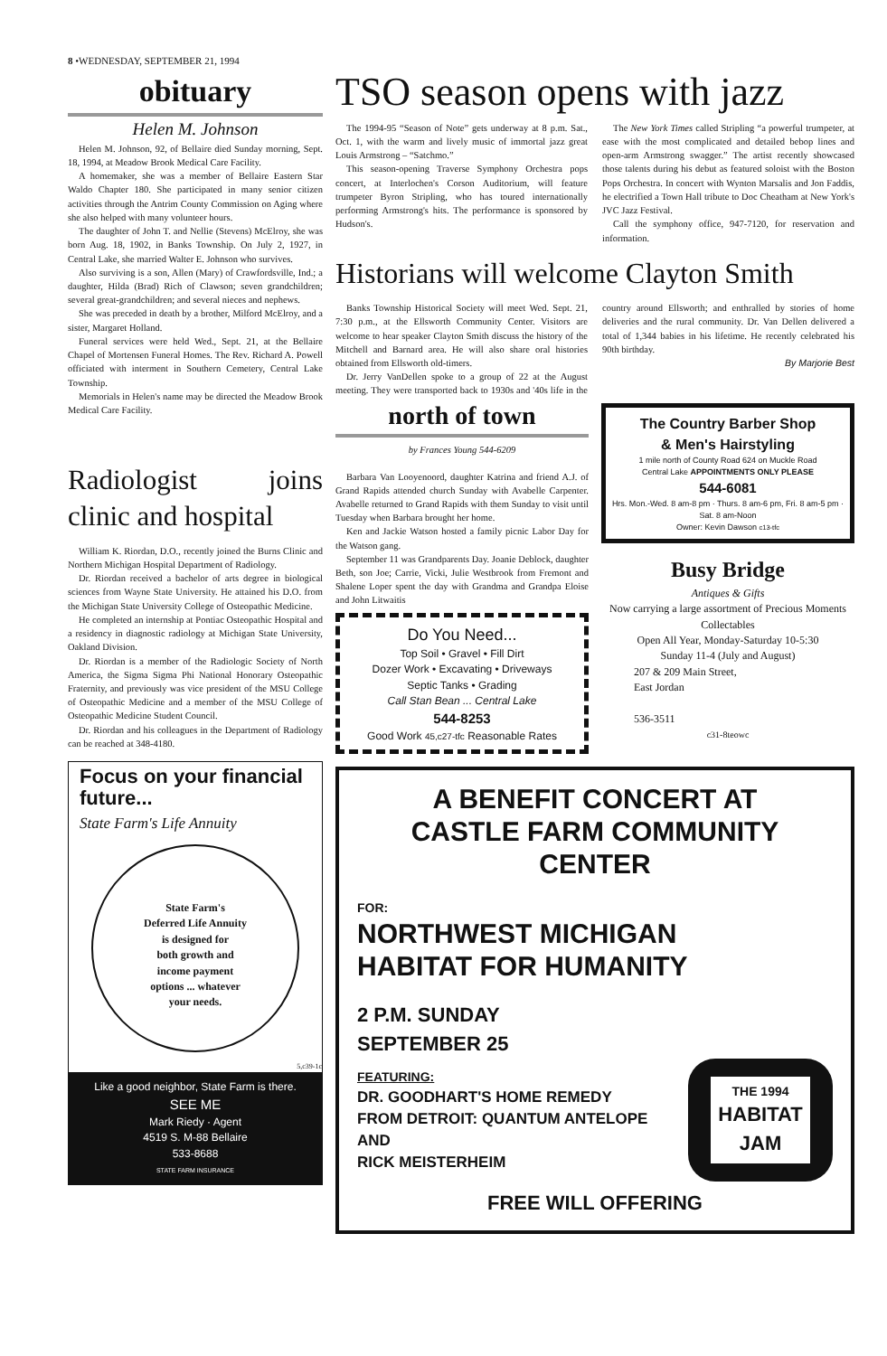8 •WEDNESDAY, SEPTEMBER 21, 1994
obituary
Helen M. Johnson
Helen M. Johnson, 92, of Bellaire died Sunday morning, Sept. 18, 1994, at Meadow Brook Medical Care Facility.
A homemaker, she was a member of Bellaire Eastern Star Waldo Chapter 180. She participated in many senior citizen activities through the Antrim County Commission on Aging where she also helped with many volunteer hours.
The daughter of John T. and Nellie (Stevens) McElroy, she was born Aug. 18, 1902, in Banks Township. On July 2, 1927, in Central Lake, she married Walter E. Johnson who survives.
Also surviving is a son, Allen (Mary) of Crawfordsville, Ind.; a daughter, Hilda (Brad) Rich of Clawson; seven grandchildren; several great-grandchildren; and several nieces and nephews.
She was preceded in death by a brother, Milford McElroy, and a sister, Margaret Holland.
Funeral services were held Wed., Sept. 21, at the Bellaire Chapel of Mortensen Funeral Homes. The Rev. Richard A. Powell officiated with interment in Southern Cemetery, Central Lake Township.
Memorials in Helen's name may be directed the Meadow Brook Medical Care Facility.
Radiologist joins clinic and hospital
William K. Riordan, D.O., recently joined the Burns Clinic and Northern Michigan Hospital Department of Radiology.
Dr. Riordan received a bachelor of arts degree in biological sciences from Wayne State University. He attained his D.O. from the Michigan State University College of Osteopathic Medicine.
He completed an internship at Pontiac Osteopathic Hospital and a residency in diagnostic radiology at Michigan State University, Oakland Division.
Dr. Riordan is a member of the Radiologic Society of North America, the Sigma Sigma Phi National Honorary Osteopathic Fraternity, and previously was vice president of the MSU College of Osteopathic Medicine and a member of the MSU College of Osteopathic Medicine Student Council.
Dr. Riordan and his colleagues in the Department of Radiology can be reached at 348-4180.
Focus on your financial future...
State Farm's Life Annuity
State Farm's
Deferred Life Annuity
is designed for
both growth and
income payment
options ... whatever
your needs.
5,c39-1c
Like a good neighbor, State Farm is there.
SEE ME
Mark Riedy · Agent
4519 S. M-88 Bellaire
533-8688
STATE FARM INSURANCE
TSO season opens with jazz
The 1994-95 “Season of Note” gets underway at 8 p.m. Sat., Oct. 1, with the warm and lively music of immortal jazz great Louis Armstrong – “Satchmo.”
This season-opening Traverse Symphony Orchestra pops concert, at Interlochen's Corson Auditorium, will feature trumpeter Byron Stripling, who has toured internationally performing Armstrong's hits. The performance is sponsored by Hudson's.
The New York Times called Stripling “a powerful trumpeter, at ease with the most complicated and detailed bebop lines and open-arm Armstrong swagger.” The artist recently showcased those talents during his debut as featured soloist with the Boston Pops Orchestra. In concert with Wynton Marsalis and Jon Faddis, he electrified a Town Hall tribute to Doc Cheatham at New York's JVC Jazz Festival.
Call the symphony office, 947-7120, for reservation and information.
Historians will welcome Clayton Smith
Banks Township Historical Society will meet Wed. Sept. 21, 7:30 p.m., at the Ellsworth Community Center. Visitors are welcome to hear speaker Clayton Smith discuss the history of the Mitchell and Barnard area. He will also share oral histories obtained from Ellsworth old-timers.
Dr. Jerry VanDellen spoke to a group of 22 at the August meeting. They were transported back to 1930s and '40s life in the country around Ellsworth; and enthralled by stories of home deliveries and the rural community. Dr. Van Dellen delivered a total of 1,344 babies in his lifetime. He recently celebrated his 90th birthday.
By Marjorie Best
north of town
by Frances Young 544-6209
Barbara Van Looyenoord, daughter Katrina and friend A.J. of Grand Rapids attended church Sunday with Avabelle Carpenter. Avabelle returned to Grand Rapids with them Sunday to visit until Tuesday when Barbara brought her home.
Ken and Jackie Watson hosted a family picnic Labor Day for the Watson gang.
September 11 was Grandparents Day. Joanie Deblock, daughter Beth, son Joe; Carrie, Vicki, Julie Westbrook from Fremont and Shalene Loper spent the day with Grandma and Grandpa Eloise and John Litwaitis
Do You Need...
Top Soil • Gravel • Fill Dirt
Dozer Work • Excavating • Driveways
Septic Tanks • Grading
Call Stan Bean ... Central Lake
544-8253
Good Work 45,c27-tfc Reasonable Rates
The Country Barber Shop
& Men's Hairstyling
1 mile north of County Road 624 on Muckle Road
Central Lake APPOINTMENTS ONLY PLEASE
544-6081
Hrs. Mon.-Wed. 8 am-8 pm · Thurs. 8 am-6 pm, Fri. 8 am-5 pm · Sat. 8 am-Noon
Owner: Kevin Dawson c13-tfc
Busy Bridge
Antiques & Gifts
Now carrying a large assortment of Precious Moments Collectables
Open All Year, Monday-Saturday 10-5:30
Sunday 11-4 (July and August)
207 & 209 Main Street,
East Jordan
536-3511
c31-8teowc
A BENEFIT CONCERT AT
CASTLE FARM COMMUNITY CENTER
FOR:
NORTHWEST MICHIGAN
HABITAT FOR HUMANITY
2 P.M. SUNDAY
SEPTEMBER 25
FEATURING:
DR. GOODHART'S HOME REMEDY
FROM DETROIT: QUANTUM ANTELOPE
AND
RICK MEISTERHEIM
THE 1994
HABITAT
JAM
FREE WILL OFFERING